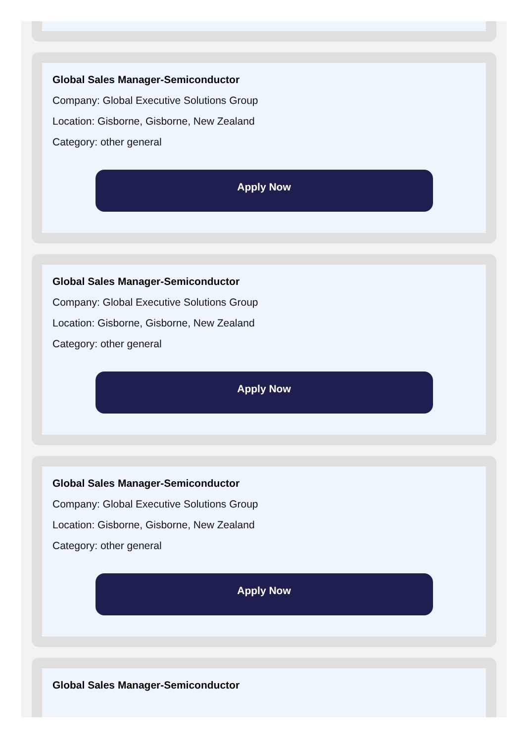Global Sales Manager-Semiconductor
Company: Global Executive Solutions Group
Location: Gisborne, Gisborne, New Zealand
Category: other general
Apply Now
Global Sales Manager-Semiconductor
Company: Global Executive Solutions Group
Location: Gisborne, Gisborne, New Zealand
Category: other general
Apply Now
Global Sales Manager-Semiconductor
Company: Global Executive Solutions Group
Location: Gisborne, Gisborne, New Zealand
Category: other general
Apply Now
Global Sales Manager-Semiconductor